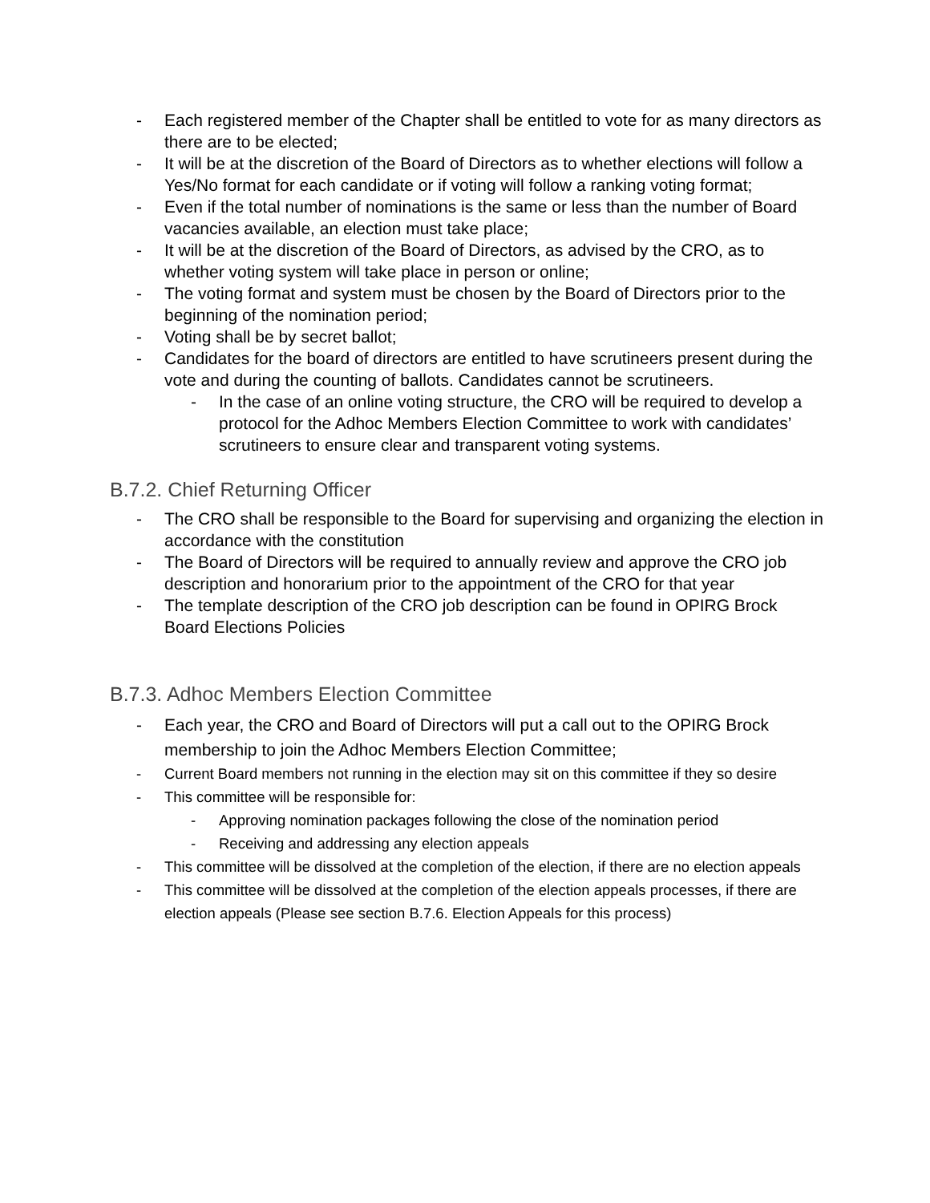- Each registered member of the Chapter shall be entitled to vote for as many directors as there are to be elected;
- It will be at the discretion of the Board of Directors as to whether elections will follow a Yes/No format for each candidate or if voting will follow a ranking voting format;
- Even if the total number of nominations is the same or less than the number of Board vacancies available, an election must take place;
- It will be at the discretion of the Board of Directors, as advised by the CRO, as to whether voting system will take place in person or online;
- The voting format and system must be chosen by the Board of Directors prior to the beginning of the nomination period;
- Voting shall be by secret ballot;
- Candidates for the board of directors are entitled to have scrutineers present during the vote and during the counting of ballots. Candidates cannot be scrutineers.
- In the case of an online voting structure, the CRO will be required to develop a protocol for the Adhoc Members Election Committee to work with candidates’ scrutineers to ensure clear and transparent voting systems.
B.7.2. Chief Returning Officer
- The CRO shall be responsible to the Board for supervising and organizing the election in accordance with the constitution
- The Board of Directors will be required to annually review and approve the CRO job description and honorarium prior to the appointment of the CRO for that year
- The template description of the CRO job description can be found in OPIRG Brock Board Elections Policies
B.7.3. Adhoc Members Election Committee
- Each year, the CRO and Board of Directors will put a call out to the OPIRG Brock membership to join the Adhoc Members Election Committee;
- Current Board members not running in the election may sit on this committee if they so desire
- This committee will be responsible for:
- Approving nomination packages following the close of the nomination period
- Receiving and addressing any election appeals
- This committee will be dissolved at the completion of the election, if there are no election appeals
- This committee will be dissolved at the completion of the election appeals processes, if there are election appeals (Please see section B.7.6. Election Appeals for this process)